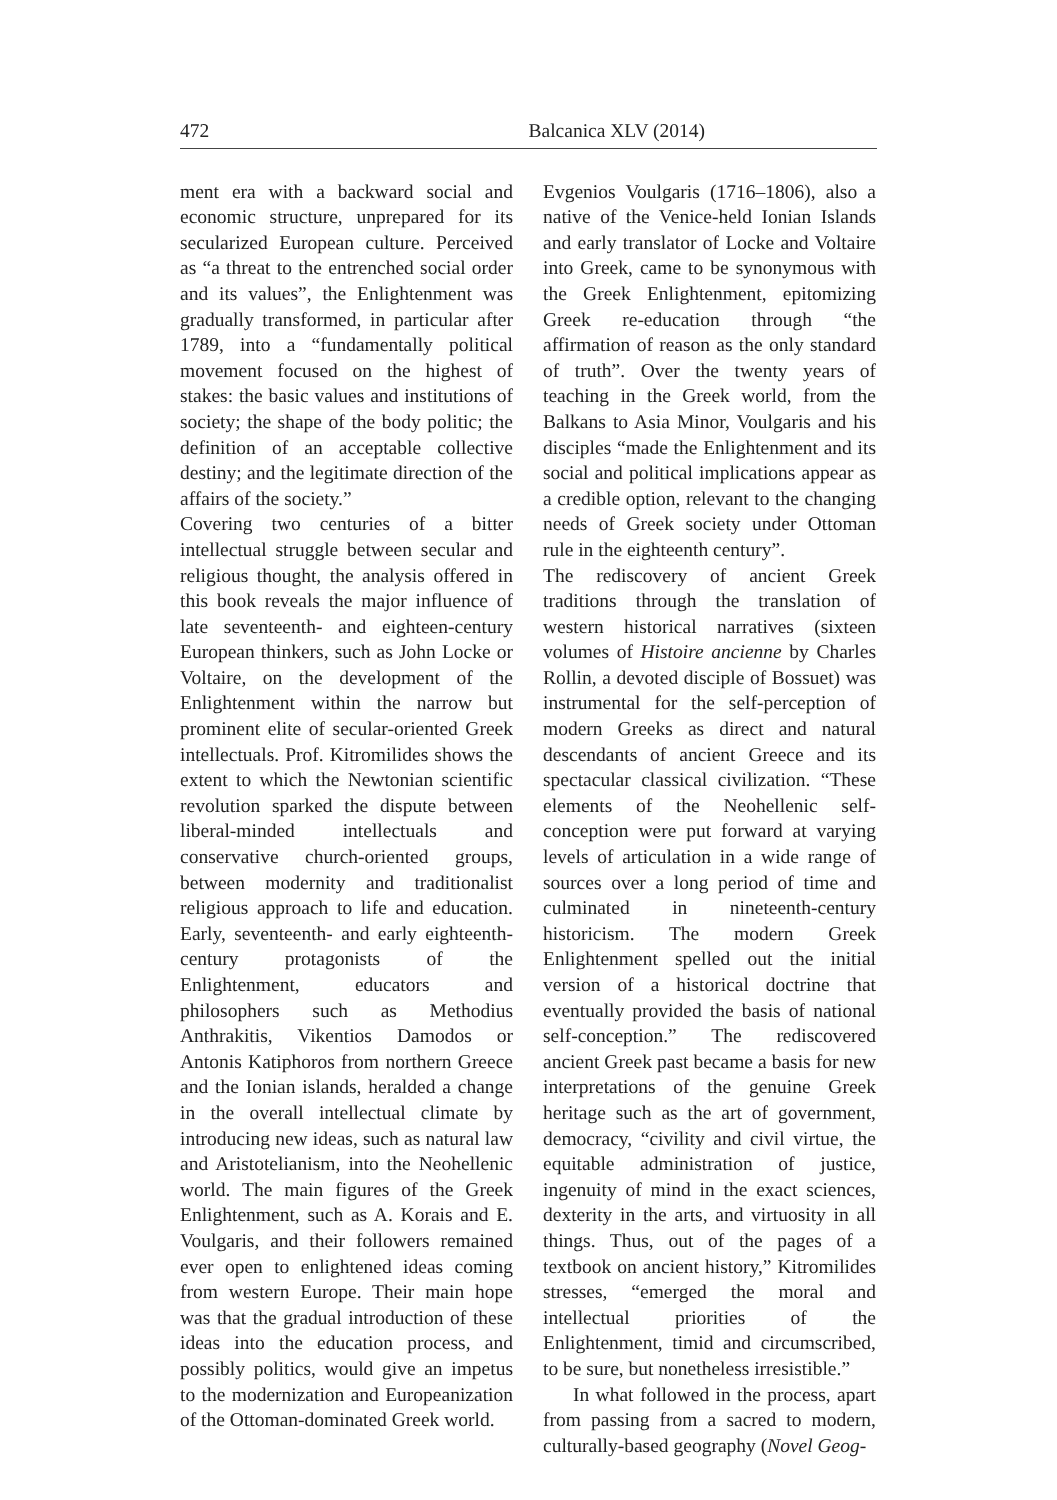472 Balcanica XLV (2014)
ment era with a backward social and economic structure, unprepared for its secularized European culture. Perceived as “a threat to the entrenched social order and its values”, the Enlightenment was gradually transformed, in particular after 1789, into a “fundamentally political movement focused on the highest of stakes: the basic values and institutions of society; the shape of the body politic; the definition of an acceptable collective destiny; and the legitimate direction of the affairs of the society.”
Covering two centuries of a bitter intellectual struggle between secular and religious thought, the analysis offered in this book reveals the major influence of late seventeenth- and eighteen-century European thinkers, such as John Locke or Voltaire, on the development of the Enlightenment within the narrow but prominent elite of secular-oriented Greek intellectuals. Prof. Kitromilides shows the extent to which the Newtonian scientific revolution sparked the dispute between liberal-minded intellectuals and conservative church-oriented groups, between modernity and traditionalist religious approach to life and education. Early, seventeenth- and early eighteenth-century protagonists of the Enlightenment, educators and philosophers such as Methodius Anthrakitis, Vikentios Damodos or Antonis Katiphoros from northern Greece and the Ionian islands, heralded a change in the overall intellectual climate by introducing new ideas, such as natural law and Aristotelianism, into the Neohellenic world. The main figures of the Greek Enlightenment, such as A. Korais and E. Voulgaris, and their followers remained ever open to enlightened ideas coming from western Europe. Their main hope was that the gradual introduction of these ideas into the education process, and possibly politics, would give an impetus to the modernization and Europeanization of the Ottoman-dominated Greek world.
Evgenios Voulgaris (1716–1806), also a native of the Venice-held Ionian Islands and early translator of Locke and Voltaire into Greek, came to be synonymous with the Greek Enlightenment, epitomizing Greek re-education through “the affirmation of reason as the only standard of truth”. Over the twenty years of teaching in the Greek world, from the Balkans to Asia Minor, Voulgaris and his disciples “made the Enlightenment and its social and political implications appear as a credible option, relevant to the changing needs of Greek society under Ottoman rule in the eighteenth century”.
The rediscovery of ancient Greek traditions through the translation of western historical narratives (sixteen volumes of Histoire ancienne by Charles Rollin, a devoted disciple of Bossuet) was instrumental for the self-perception of modern Greeks as direct and natural descendants of ancient Greece and its spectacular classical civilization. “These elements of the Neohellenic self-conception were put forward at varying levels of articulation in a wide range of sources over a long period of time and culminated in nineteenth-century historicism. The modern Greek Enlightenment spelled out the initial version of a historical doctrine that eventually provided the basis of national self-conception.” The rediscovered ancient Greek past became a basis for new interpretations of the genuine Greek heritage such as the art of government, democracy, “civility and civil virtue, the equitable administration of justice, ingenuity of mind in the exact sciences, dexterity in the arts, and virtuosity in all things. Thus, out of the pages of a textbook on ancient history,” Kitromilides stresses, “emerged the moral and intellectual priorities of the Enlightenment, timid and circumscribed, to be sure, but nonetheless irresistible.”
In what followed in the process, apart from passing from a sacred to modern, culturally-based geography (Novel Geog-